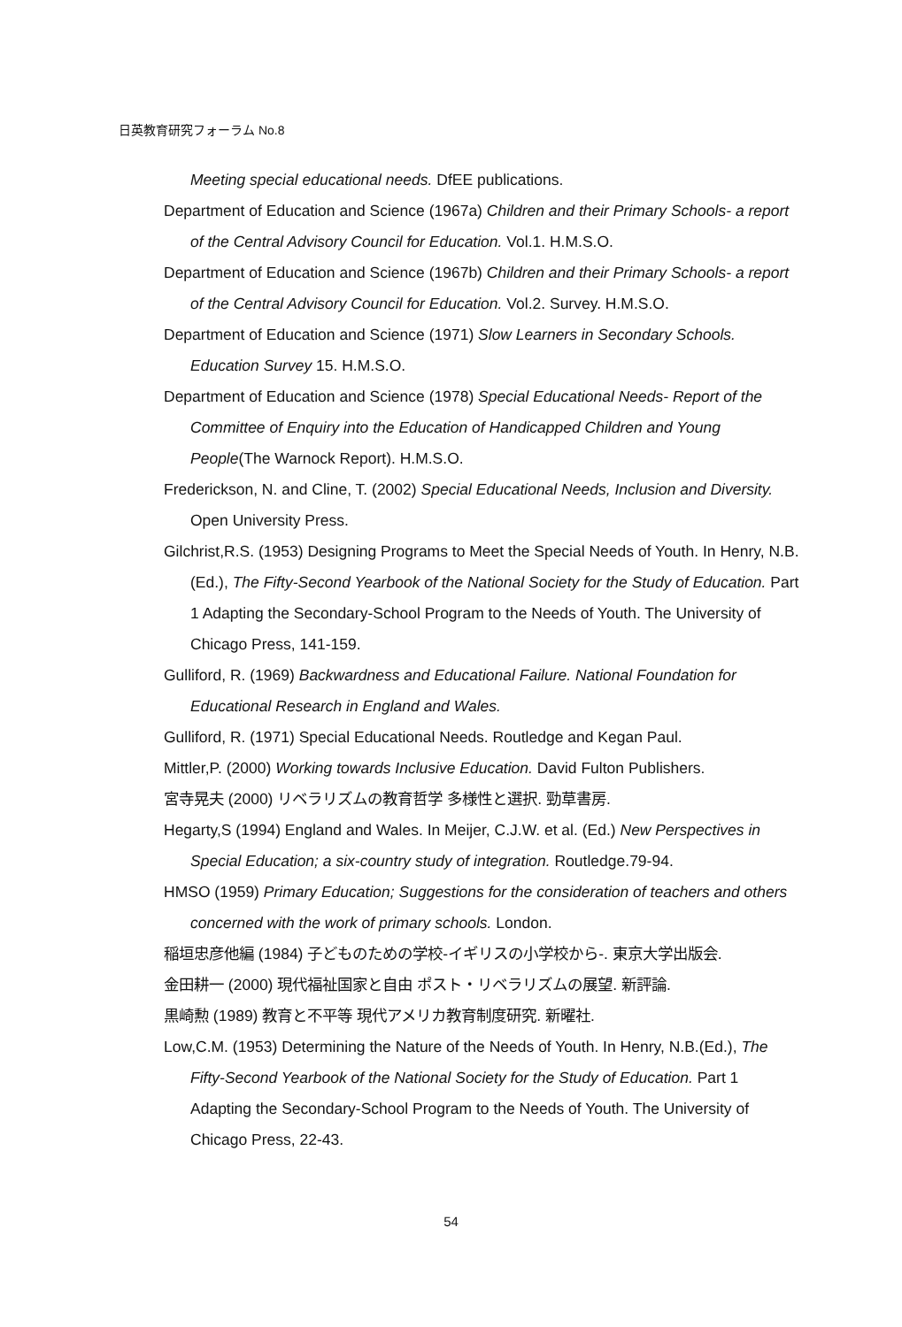日英教育研究フォーラム No.8
Meeting special educational needs. DfEE publications.
Department of Education and Science (1967a) Children and their Primary Schools- a report of the Central Advisory Council for Education. Vol.1. H.M.S.O.
Department of Education and Science (1967b) Children and their Primary Schools- a report of the Central Advisory Council for Education. Vol.2. Survey. H.M.S.O.
Department of Education and Science (1971) Slow Learners in Secondary Schools. Education Survey 15. H.M.S.O.
Department of Education and Science (1978) Special Educational Needs- Report of the Committee of Enquiry into the Education of Handicapped Children and Young People(The Warnock Report). H.M.S.O.
Frederickson, N. and Cline, T. (2002) Special Educational Needs, Inclusion and Diversity. Open University Press.
Gilchrist,R.S. (1953) Designing Programs to Meet the Special Needs of Youth. In Henry, N.B.(Ed.), The Fifty-Second Yearbook of the National Society for the Study of Education. Part 1 Adapting the Secondary-School Program to the Needs of Youth. The University of Chicago Press, 141-159.
Gulliford, R. (1969) Backwardness and Educational Failure. National Foundation for Educational Research in England and Wales.
Gulliford, R. (1971) Special Educational Needs. Routledge and Kegan Paul.
Mittler,P. (2000) Working towards Inclusive Education. David Fulton Publishers.
宮寺晃夫 (2000) リベラリズムの教育哲学 多様性と選択. 勁草書房.
Hegarty,S (1994) England and Wales. In Meijer, C.J.W. et al. (Ed.) New Perspectives in Special Education; a six-country study of integration. Routledge.79-94.
HMSO (1959) Primary Education; Suggestions for the consideration of teachers and others concerned with the work of primary schools. London.
稲垣忠彦他編 (1984) 子どものための学校-イギリスの小学校から-. 東京大学出版会.
金田耕一 (2000) 現代福祉国家と自由 ポスト・リベラリズムの展望. 新評論.
黒崎勲 (1989) 教育と不平等 現代アメリカ教育制度研究. 新曜社.
Low,C.M. (1953) Determining the Nature of the Needs of Youth. In Henry, N.B.(Ed.), The Fifty-Second Yearbook of the National Society for the Study of Education. Part 1 Adapting the Secondary-School Program to the Needs of Youth. The University of Chicago Press, 22-43.
54